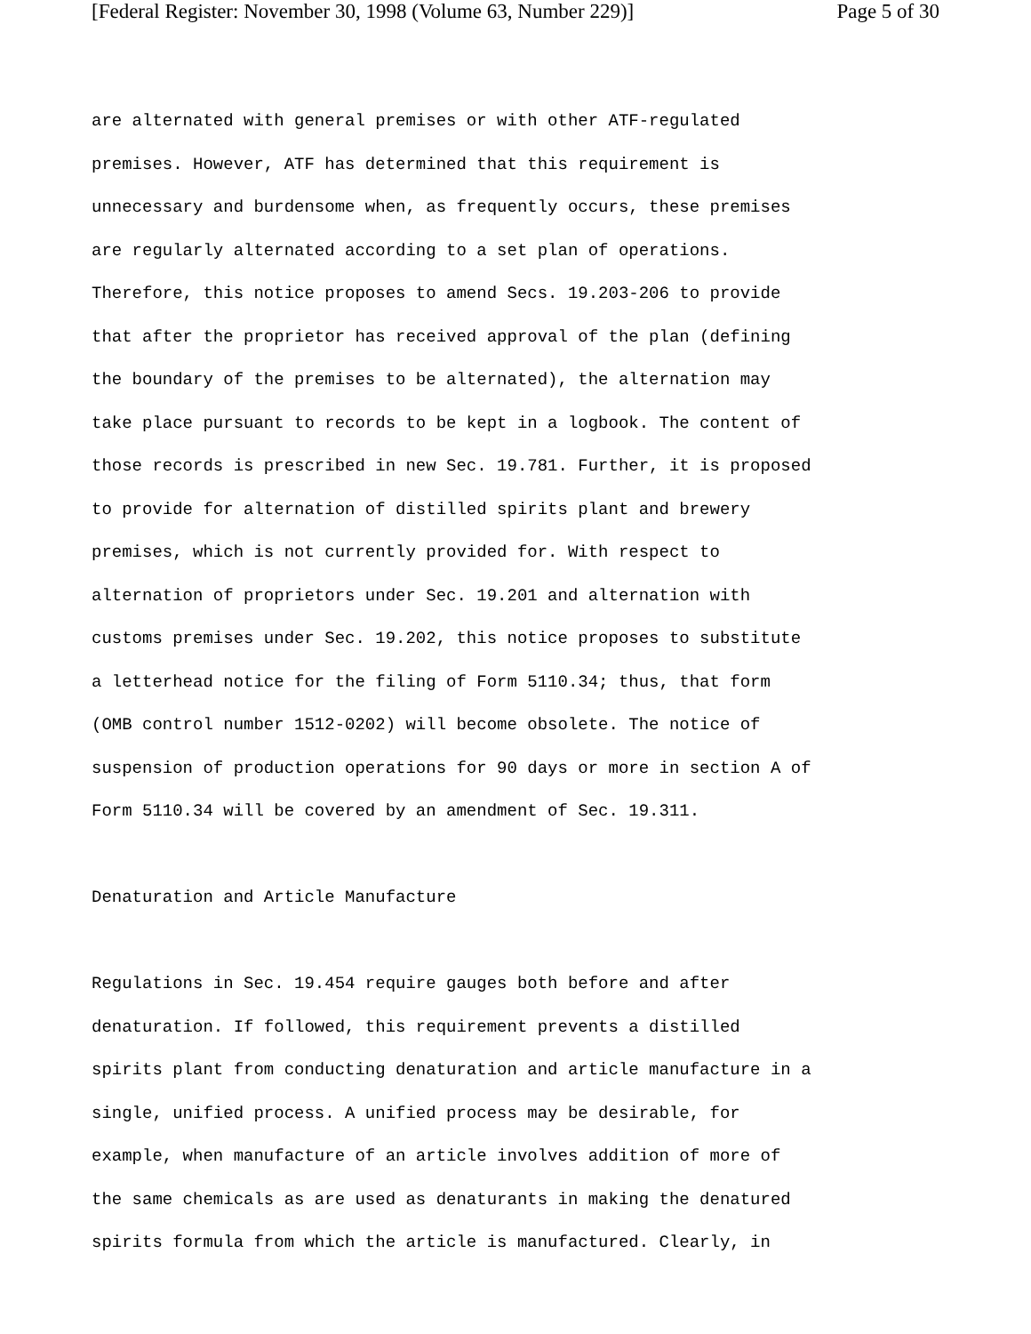[Federal Register: November 30, 1998 (Volume 63, Number 229)] Page 5 of 30
are alternated with general premises or with other ATF-regulated premises. However, ATF has determined that this requirement is unnecessary and burdensome when, as frequently occurs, these premises are regularly alternated according to a set plan of operations. Therefore, this notice proposes to amend Secs. 19.203-206 to provide that after the proprietor has received approval of the plan (defining the boundary of the premises to be alternated), the alternation may take place pursuant to records to be kept in a logbook. The content of those records is prescribed in new Sec. 19.781. Further, it is proposed to provide for alternation of distilled spirits plant and brewery premises, which is not currently provided for. With respect to alternation of proprietors under Sec. 19.201 and alternation with customs premises under Sec. 19.202, this notice proposes to substitute a letterhead notice for the filing of Form 5110.34; thus, that form (OMB control number 1512-0202) will become obsolete. The notice of suspension of production operations for 90 days or more in section A of Form 5110.34 will be covered by an amendment of Sec. 19.311. Denaturation and Article Manufacture Regulations in Sec. 19.454 require gauges both before and after denaturation. If followed, this requirement prevents a distilled spirits plant from conducting denaturation and article manufacture in a single, unified process. A unified process may be desirable, for example, when manufacture of an article involves addition of more of the same chemicals as are used as denaturants in making the denatured spirits formula from which the article is manufactured. Clearly, in